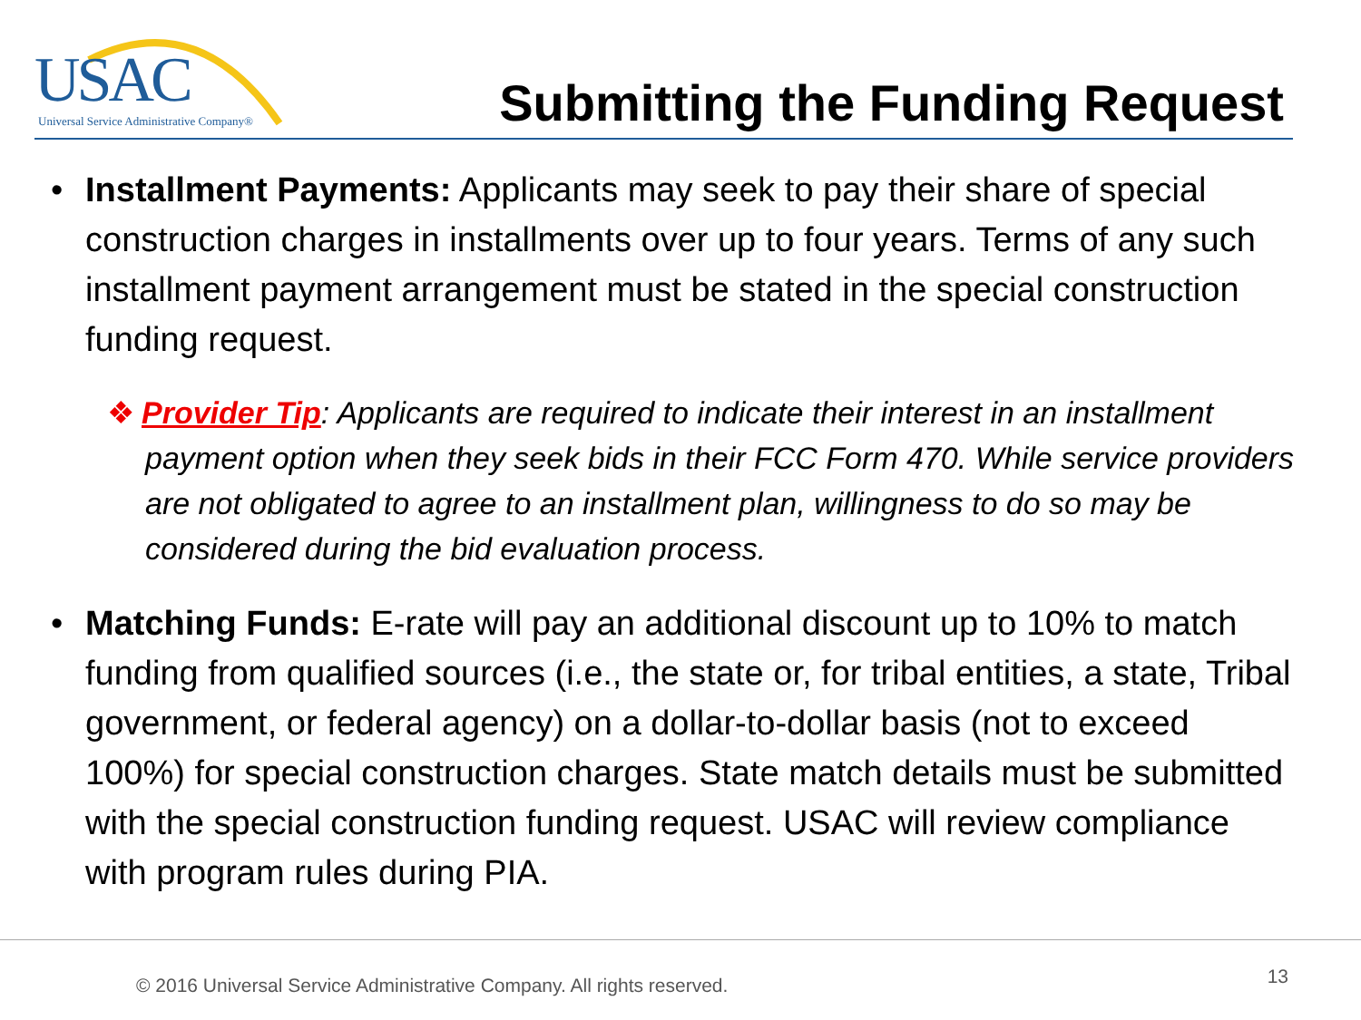USAC
Universal Service Administrative Company®
Submitting the Funding Request
• Installment Payments: Applicants may seek to pay their share of special construction charges in installments over up to four years. Terms of any such installment payment arrangement must be stated in the special construction funding request.
❖ Provider Tip: Applicants are required to indicate their interest in an installment payment option when they seek bids in their FCC Form 470. While service providers are not obligated to agree to an installment plan, willingness to do so may be considered during the bid evaluation process.
• Matching Funds: E-rate will pay an additional discount up to 10% to match funding from qualified sources (i.e., the state or, for tribal entities, a state, Tribal government, or federal agency) on a dollar-to-dollar basis (not to exceed 100%) for special construction charges. State match details must be submitted with the special construction funding request. USAC will review compliance with program rules during PIA.
© 2016 Universal Service Administrative Company. All rights reserved. 13